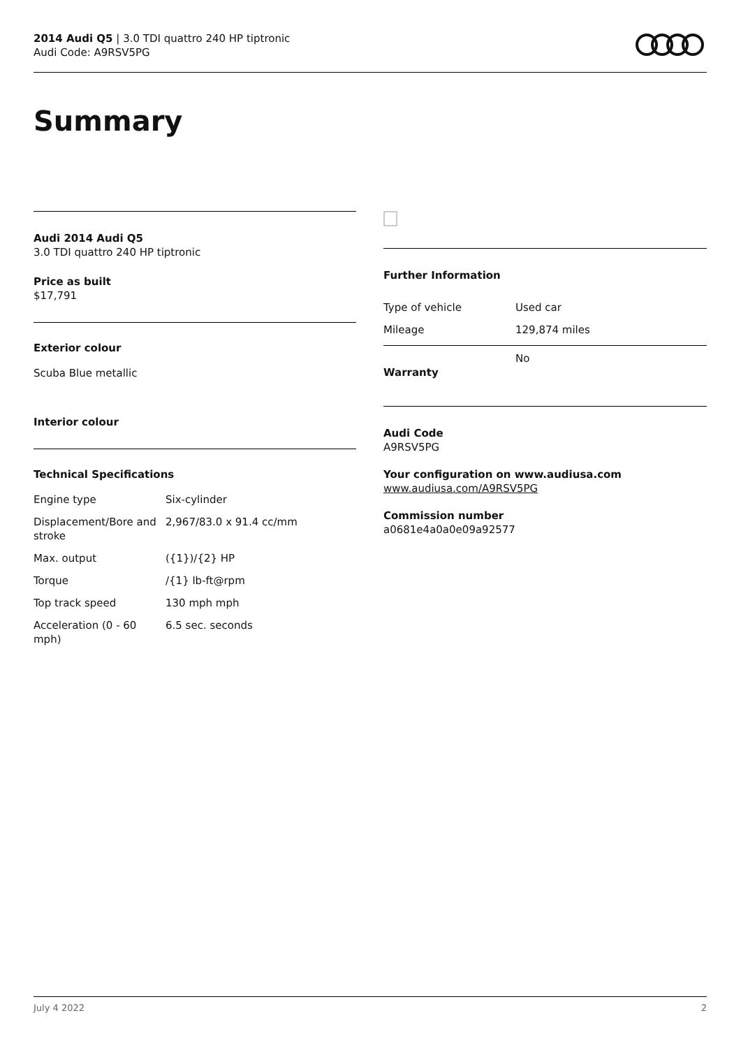2014 Audi Q5 | 3.0 TDI quattro 240 HP tiptronic
Audi Code: A9RSV5PG
Summary
Audi 2014 Audi Q5
3.0 TDI quattro 240 HP tiptronic
Price as built
$17,791
Exterior colour
Scuba Blue metallic
Interior colour
Technical Specifications
| Engine type | Six-cylinder |
| Displacement/Bore and stroke | 2,967/83.0 x 91.4 cc/mm |
| Max. output | ({1})/{2} HP |
| Torque | /{1} lb-ft@rpm |
| Top track speed | 130 mph mph |
| Acceleration (0 - 60 mph) | 6.5 sec. seconds |
Further Information
| Type of vehicle | Used car |
| Mileage | 129,874 miles |
| Warranty | No |
Audi Code
A9RSV5PG
Your configuration on www.audiusa.com
www.audiusa.com/A9RSV5PG
Commission number
a0681e4a0a0e09a92577
July 4 2022 2